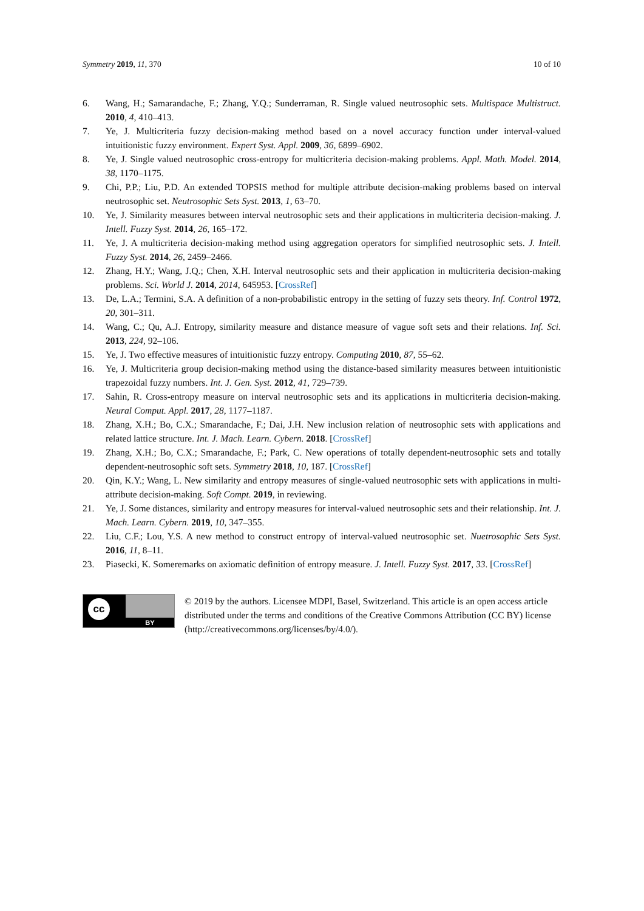Symmetry 2019, 11, 370 10 of 10
6. Wang, H.; Samarandache, F.; Zhang, Y.Q.; Sunderraman, R. Single valued neutrosophic sets. Multispace Multistruct. 2010, 4, 410–413.
7. Ye, J. Multicriteria fuzzy decision-making method based on a novel accuracy function under interval-valued intuitionistic fuzzy environment. Expert Syst. Appl. 2009, 36, 6899–6902.
8. Ye, J. Single valued neutrosophic cross-entropy for multicriteria decision-making problems. Appl. Math. Model. 2014, 38, 1170–1175.
9. Chi, P.P.; Liu, P.D. An extended TOPSIS method for multiple attribute decision-making problems based on interval neutrosophic set. Neutrosophic Sets Syst. 2013, 1, 63–70.
10. Ye, J. Similarity measures between interval neutrosophic sets and their applications in multicriteria decision-making. J. Intell. Fuzzy Syst. 2014, 26, 165–172.
11. Ye, J. A multicriteria decision-making method using aggregation operators for simplified neutrosophic sets. J. Intell. Fuzzy Syst. 2014, 26, 2459–2466.
12. Zhang, H.Y.; Wang, J.Q.; Chen, X.H. Interval neutrosophic sets and their application in multicriteria decision-making problems. Sci. World J. 2014, 2014, 645953. [CrossRef]
13. De, L.A.; Termini, S.A. A definition of a non-probabilistic entropy in the setting of fuzzy sets theory. Inf. Control 1972, 20, 301–311.
14. Wang, C.; Qu, A.J. Entropy, similarity measure and distance measure of vague soft sets and their relations. Inf. Sci. 2013, 224, 92–106.
15. Ye, J. Two effective measures of intuitionistic fuzzy entropy. Computing 2010, 87, 55–62.
16. Ye, J. Multicriteria group decision-making method using the distance-based similarity measures between intuitionistic trapezoidal fuzzy numbers. Int. J. Gen. Syst. 2012, 41, 729–739.
17. Sahin, R. Cross-entropy measure on interval neutrosophic sets and its applications in multicriteria decision-making. Neural Comput. Appl. 2017, 28, 1177–1187.
18. Zhang, X.H.; Bo, C.X.; Smarandache, F.; Dai, J.H. New inclusion relation of neutrosophic sets with applications and related lattice structure. Int. J. Mach. Learn. Cybern. 2018. [CrossRef]
19. Zhang, X.H.; Bo, C.X.; Smarandache, F.; Park, C. New operations of totally dependent-neutrosophic sets and totally dependent-neutrosophic soft sets. Symmetry 2018, 10, 187. [CrossRef]
20. Qin, K.Y.; Wang, L. New similarity and entropy measures of single-valued neutrosophic sets with applications in multi-attribute decision-making. Soft Compt. 2019, in reviewing.
21. Ye, J. Some distances, similarity and entropy measures for interval-valued neutrosophic sets and their relationship. Int. J. Mach. Learn. Cybern. 2019, 10, 347–355.
22. Liu, C.F.; Lou, Y.S. A new method to construct entropy of interval-valued neutrosophic set. Nuetrosophic Sets Syst. 2016, 11, 8–11.
23. Piasecki, K. Someremarks on axiomatic definition of entropy measure. J. Intell. Fuzzy Syst. 2017, 33. [CrossRef]
cc
BY
© 2019 by the authors. Licensee MDPI, Basel, Switzerland. This article is an open access article distributed under the terms and conditions of the Creative Commons Attribution (CC BY) license (http://creativecommons.org/licenses/by/4.0/).